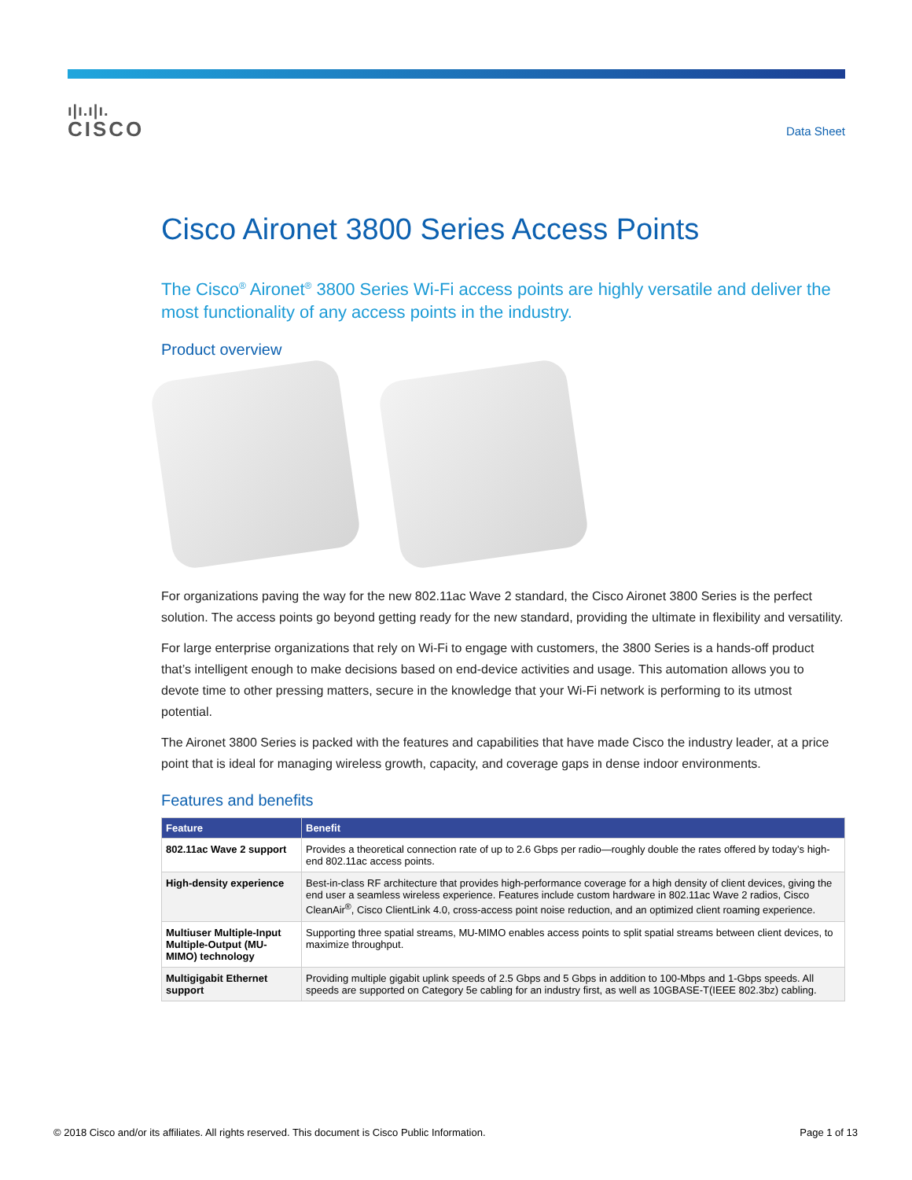ı|ı.ı|ı.
CISCO
Data Sheet
Cisco Aironet 3800 Series Access Points
The Cisco<sup>®</sup> Aironet<sup>®</sup> 3800 Series Wi-Fi access points are highly versatile and deliver the most functionality of any access points in the industry.
Product overview
For organizations paving the way for the new 802.11ac Wave 2 standard, the Cisco Aironet 3800 Series is the perfect solution. The access points go beyond getting ready for the new standard, providing the ultimate in flexibility and versatility.
For large enterprise organizations that rely on Wi-Fi to engage with customers, the 3800 Series is a hands-off product that’s intelligent enough to make decisions based on end-device activities and usage. This automation allows you to devote time to other pressing matters, secure in the knowledge that your Wi-Fi network is performing to its utmost potential.
The Aironet 3800 Series is packed with the features and capabilities that have made Cisco the industry leader, at a price point that is ideal for managing wireless growth, capacity, and coverage gaps in dense indoor environments.
Features and benefits
| Feature | Benefit |
| --- | --- |
| 802.11ac Wave 2 support | Provides a theoretical connection rate of up to 2.6 Gbps per radio—roughly double the rates offered by today’s high-end 802.11ac access points. |
| High-density experience | Best-in-class RF architecture that provides high-performance coverage for a high density of client devices, giving the end user a seamless wireless experience. Features include custom hardware in 802.11ac Wave 2 radios, Cisco CleanAir<sup>®</sup>, Cisco ClientLink 4.0, cross-access point noise reduction, and an optimized client roaming experience. |
| Multiuser Multiple-Input Multiple-Output (MU-MIMO) technology | Supporting three spatial streams, MU-MIMO enables access points to split spatial streams between client devices, to maximize throughput. |
| Multigigabit Ethernet support | Providing multiple gigabit uplink speeds of 2.5 Gbps and 5 Gbps in addition to 100-Mbps and 1-Gbps speeds. All speeds are supported on Category 5e cabling for an industry first, as well as 10GBASE-T(IEEE 802.3bz) cabling. |
© 2018 Cisco and/or its affiliates. All rights reserved. This document is Cisco Public Information. Page 1 of 13